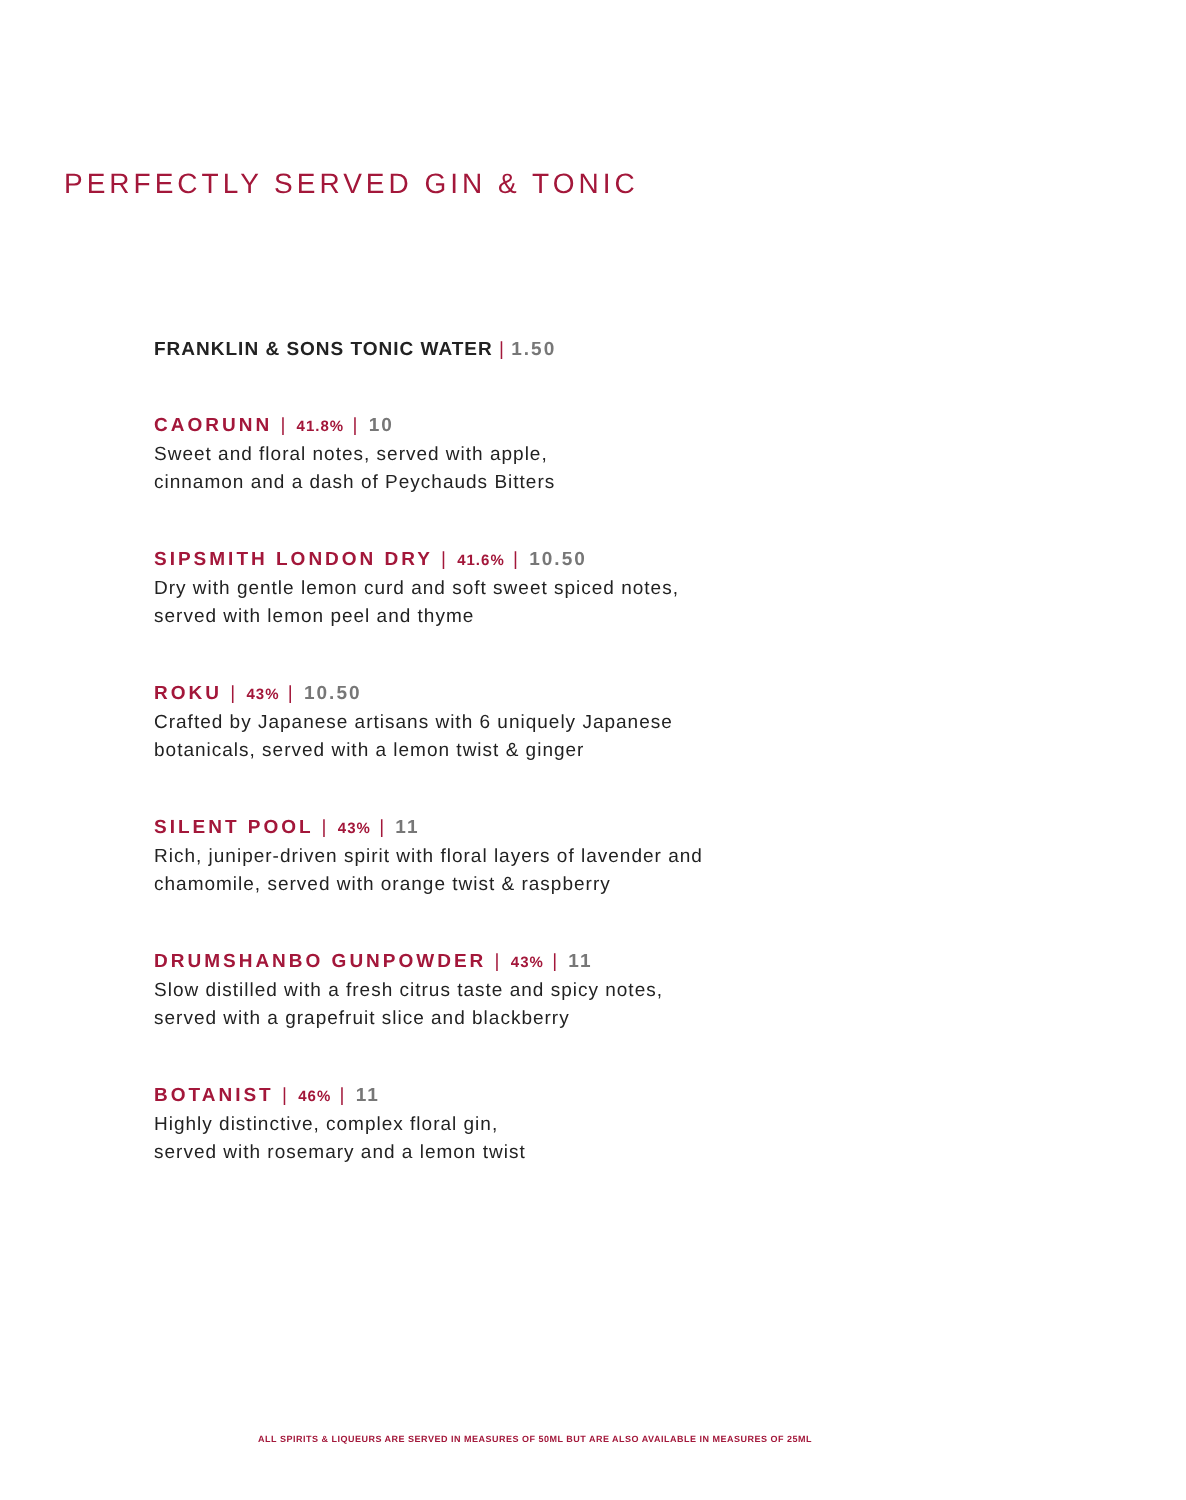PERFECTLY SERVED GIN & TONIC
FRANKLIN & SONS TONIC WATER | 1.50
CAORUNN | 41.8% | 10
Sweet and floral notes, served with apple,
cinnamon and a dash of Peychauds Bitters
SIPSMITH LONDON DRY | 41.6% | 10.50
Dry with gentle lemon curd and soft sweet spiced notes,
served with lemon peel and thyme
ROKU | 43% | 10.50
Crafted by Japanese artisans with 6 uniquely Japanese
botanicals, served with a lemon twist & ginger
SILENT POOL | 43% | 11
Rich, juniper-driven spirit with floral layers of lavender and
chamomile, served with orange twist & raspberry
DRUMSHANBO GUNPOWDER | 43% | 11
Slow distilled with a fresh citrus taste and spicy notes,
served with a grapefruit slice and blackberry
BOTANIST | 46% | 11
Highly distinctive, complex floral gin,
served with rosemary and a lemon twist
ALL SPIRITS & LIQUEURS ARE SERVED IN MEASURES OF 50ML BUT ARE ALSO AVAILABLE IN MEASURES OF 25ML